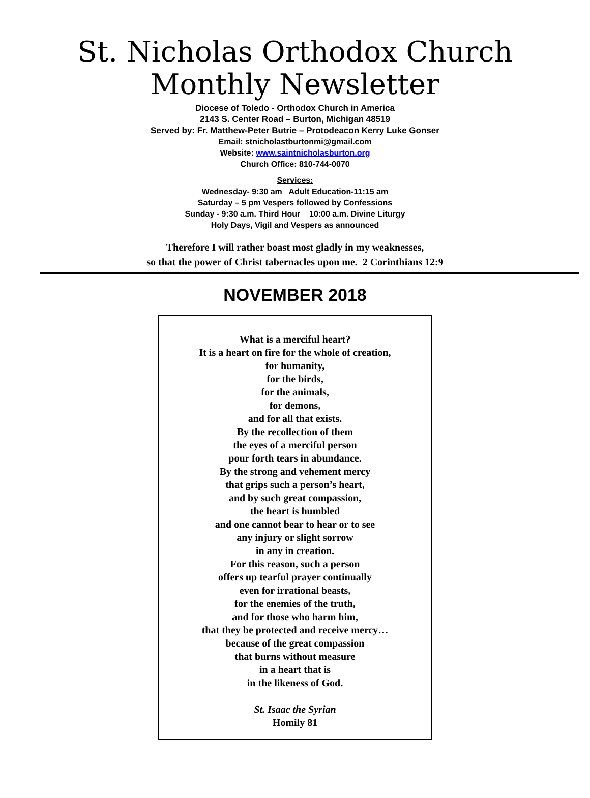St. Nicholas Orthodox Church
Monthly Newsletter
Diocese of Toledo - Orthodox Church in America
2143 S. Center Road – Burton, Michigan 48519
Served by: Fr. Matthew-Peter Butrie – Protodeacon Kerry Luke Gonser
Email: stnicholastburtonmi@gmail.com
Website: www.saintnicholasburton.org
Church Office: 810-744-0070
Services:
Wednesday- 9:30 am Adult Education-11:15 am
Saturday – 5 pm Vespers followed by Confessions
Sunday - 9:30 a.m. Third Hour 10:00 a.m. Divine Liturgy
Holy Days, Vigil and Vespers as announced
Therefore I will rather boast most gladly in my weaknesses,
so that the power of Christ tabernacles upon me. 2 Corinthians 12:9
NOVEMBER 2018
What is a merciful heart?
It is a heart on fire for the whole of creation,
for humanity,
for the birds,
for the animals,
for demons,
and for all that exists.
By the recollection of them
the eyes of a merciful person
pour forth tears in abundance.
By the strong and vehement mercy
that grips such a person’s heart,
and by such great compassion,
the heart is humbled
and one cannot bear to hear or to see
any injury or slight sorrow
in any in creation.
For this reason, such a person
offers up tearful prayer continually
even for irrational beasts,
for the enemies of the truth,
and for those who harm him,
that they be protected and receive mercy…
because of the great compassion
that burns without measure
in a heart that is
in the likeness of God.
St. Isaac the Syrian
Homily 81